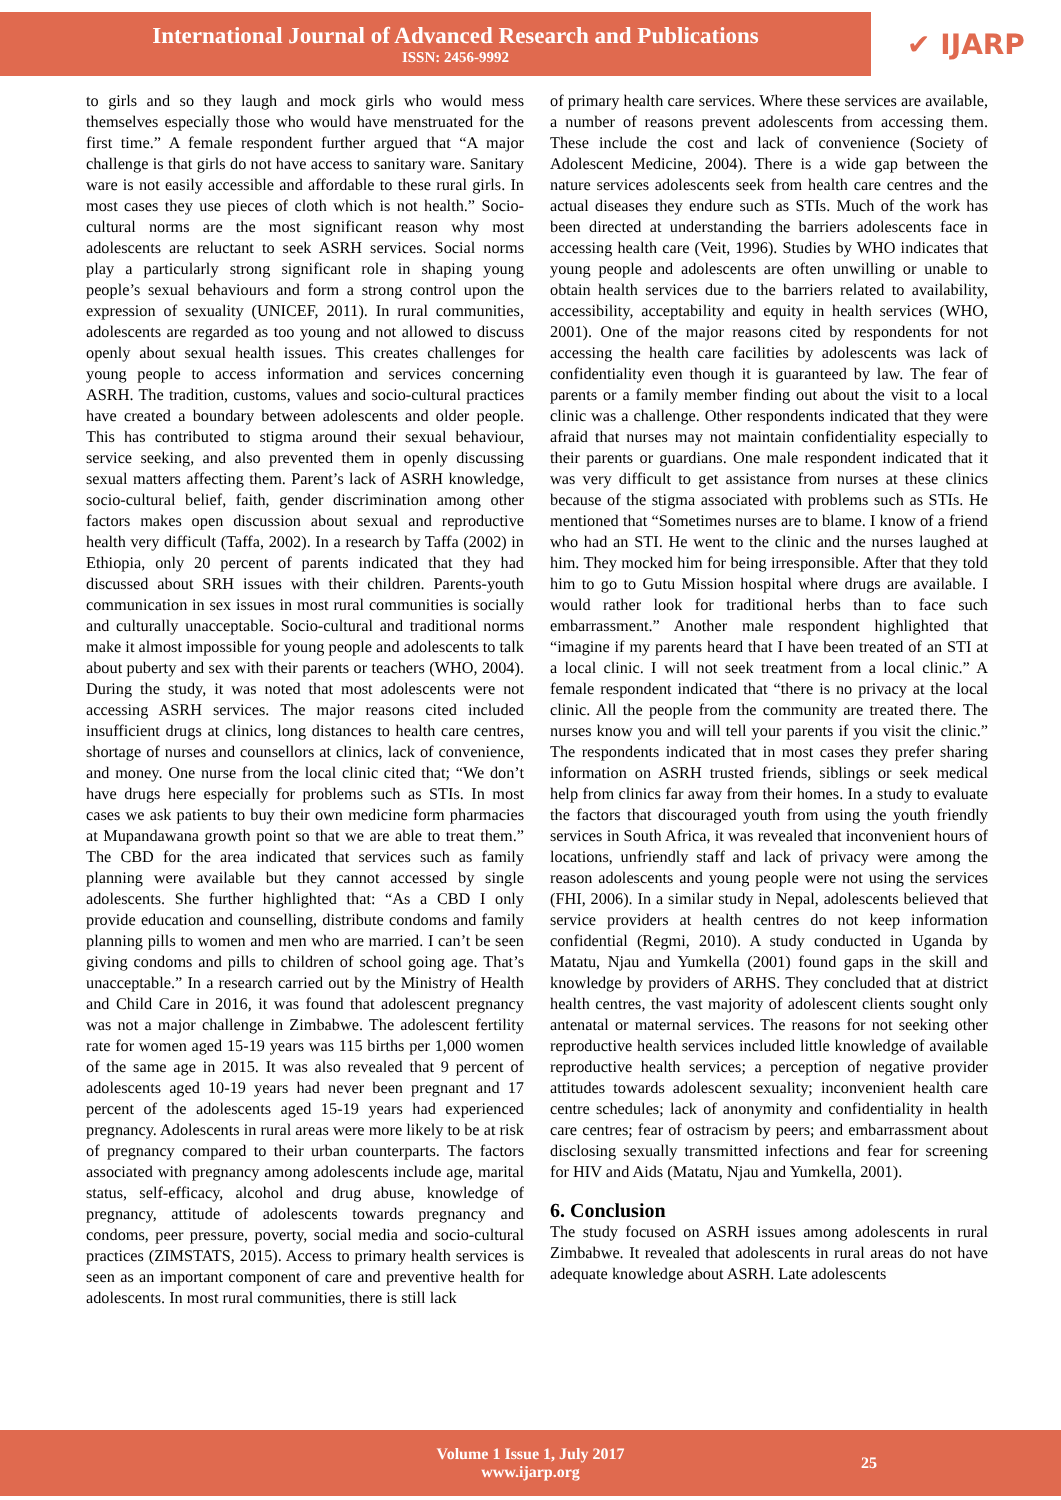International Journal of Advanced Research and Publications
ISSN: 2456-9992
✔ IJARP
to girls and so they laugh and mock girls who would mess themselves especially those who would have menstruated for the first time.” A female respondent further argued that “A major challenge is that girls do not have access to sanitary ware. Sanitary ware is not easily accessible and affordable to these rural girls. In most cases they use pieces of cloth which is not health.” Socio-cultural norms are the most significant reason why most adolescents are reluctant to seek ASRH services. Social norms play a particularly strong significant role in shaping young people’s sexual behaviours and form a strong control upon the expression of sexuality (UNICEF, 2011). In rural communities, adolescents are regarded as too young and not allowed to discuss openly about sexual health issues. This creates challenges for young people to access information and services concerning ASRH. The tradition, customs, values and socio-cultural practices have created a boundary between adolescents and older people. This has contributed to stigma around their sexual behaviour, service seeking, and also prevented them in openly discussing sexual matters affecting them. Parent’s lack of ASRH knowledge, socio-cultural belief, faith, gender discrimination among other factors makes open discussion about sexual and reproductive health very difficult (Taffa, 2002). In a research by Taffa (2002) in Ethiopia, only 20 percent of parents indicated that they had discussed about SRH issues with their children. Parents-youth communication in sex issues in most rural communities is socially and culturally unacceptable. Socio-cultural and traditional norms make it almost impossible for young people and adolescents to talk about puberty and sex with their parents or teachers (WHO, 2004). During the study, it was noted that most adolescents were not accessing ASRH services. The major reasons cited included insufficient drugs at clinics, long distances to health care centres, shortage of nurses and counsellors at clinics, lack of convenience, and money. One nurse from the local clinic cited that; “We don’t have drugs here especially for problems such as STIs. In most cases we ask patients to buy their own medicine form pharmacies at Mupandawana growth point so that we are able to treat them.” The CBD for the area indicated that services such as family planning were available but they cannot accessed by single adolescents. She further highlighted that: “As a CBD I only provide education and counselling, distribute condoms and family planning pills to women and men who are married. I can’t be seen giving condoms and pills to children of school going age. That’s unacceptable.” In a research carried out by the Ministry of Health and Child Care in 2016, it was found that adolescent pregnancy was not a major challenge in Zimbabwe. The adolescent fertility rate for women aged 15-19 years was 115 births per 1,000 women of the same age in 2015. It was also revealed that 9 percent of adolescents aged 10-19 years had never been pregnant and 17 percent of the adolescents aged 15-19 years had experienced pregnancy. Adolescents in rural areas were more likely to be at risk of pregnancy compared to their urban counterparts. The factors associated with pregnancy among adolescents include age, marital status, self-efficacy, alcohol and drug abuse, knowledge of pregnancy, attitude of adolescents towards pregnancy and condoms, peer pressure, poverty, social media and socio-cultural practices (ZIMSTATS, 2015). Access to primary health services is seen as an important component of care and preventive health for adolescents. In most rural communities, there is still lack
of primary health care services. Where these services are available, a number of reasons prevent adolescents from accessing them. These include the cost and lack of convenience (Society of Adolescent Medicine, 2004). There is a wide gap between the nature services adolescents seek from health care centres and the actual diseases they endure such as STIs. Much of the work has been directed at understanding the barriers adolescents face in accessing health care (Veit, 1996). Studies by WHO indicates that young people and adolescents are often unwilling or unable to obtain health services due to the barriers related to availability, accessibility, acceptability and equity in health services (WHO, 2001). One of the major reasons cited by respondents for not accessing the health care facilities by adolescents was lack of confidentiality even though it is guaranteed by law. The fear of parents or a family member finding out about the visit to a local clinic was a challenge. Other respondents indicated that they were afraid that nurses may not maintain confidentiality especially to their parents or guardians. One male respondent indicated that it was very difficult to get assistance from nurses at these clinics because of the stigma associated with problems such as STIs. He mentioned that “Sometimes nurses are to blame. I know of a friend who had an STI. He went to the clinic and the nurses laughed at him. They mocked him for being irresponsible. After that they told him to go to Gutu Mission hospital where drugs are available. I would rather look for traditional herbs than to face such embarrassment.” Another male respondent highlighted that “imagine if my parents heard that I have been treated of an STI at a local clinic. I will not seek treatment from a local clinic.” A female respondent indicated that “there is no privacy at the local clinic. All the people from the community are treated there. The nurses know you and will tell your parents if you visit the clinic.” The respondents indicated that in most cases they prefer sharing information on ASRH trusted friends, siblings or seek medical help from clinics far away from their homes. In a study to evaluate the factors that discouraged youth from using the youth friendly services in South Africa, it was revealed that inconvenient hours of locations, unfriendly staff and lack of privacy were among the reason adolescents and young people were not using the services (FHI, 2006). In a similar study in Nepal, adolescents believed that service providers at health centres do not keep information confidential (Regmi, 2010). A study conducted in Uganda by Matatu, Njau and Yumkella (2001) found gaps in the skill and knowledge by providers of ARHS. They concluded that at district health centres, the vast majority of adolescent clients sought only antenatal or maternal services. The reasons for not seeking other reproductive health services included little knowledge of available reproductive health services; a perception of negative provider attitudes towards adolescent sexuality; inconvenient health care centre schedules; lack of anonymity and confidentiality in health care centres; fear of ostracism by peers; and embarrassment about disclosing sexually transmitted infections and fear for screening for HIV and Aids (Matatu, Njau and Yumkella, 2001).
6. Conclusion
The study focused on ASRH issues among adolescents in rural Zimbabwe. It revealed that adolescents in rural areas do not have adequate knowledge about ASRH. Late adolescents
Volume 1 Issue 1, July 2017
www.ijarp.org
25